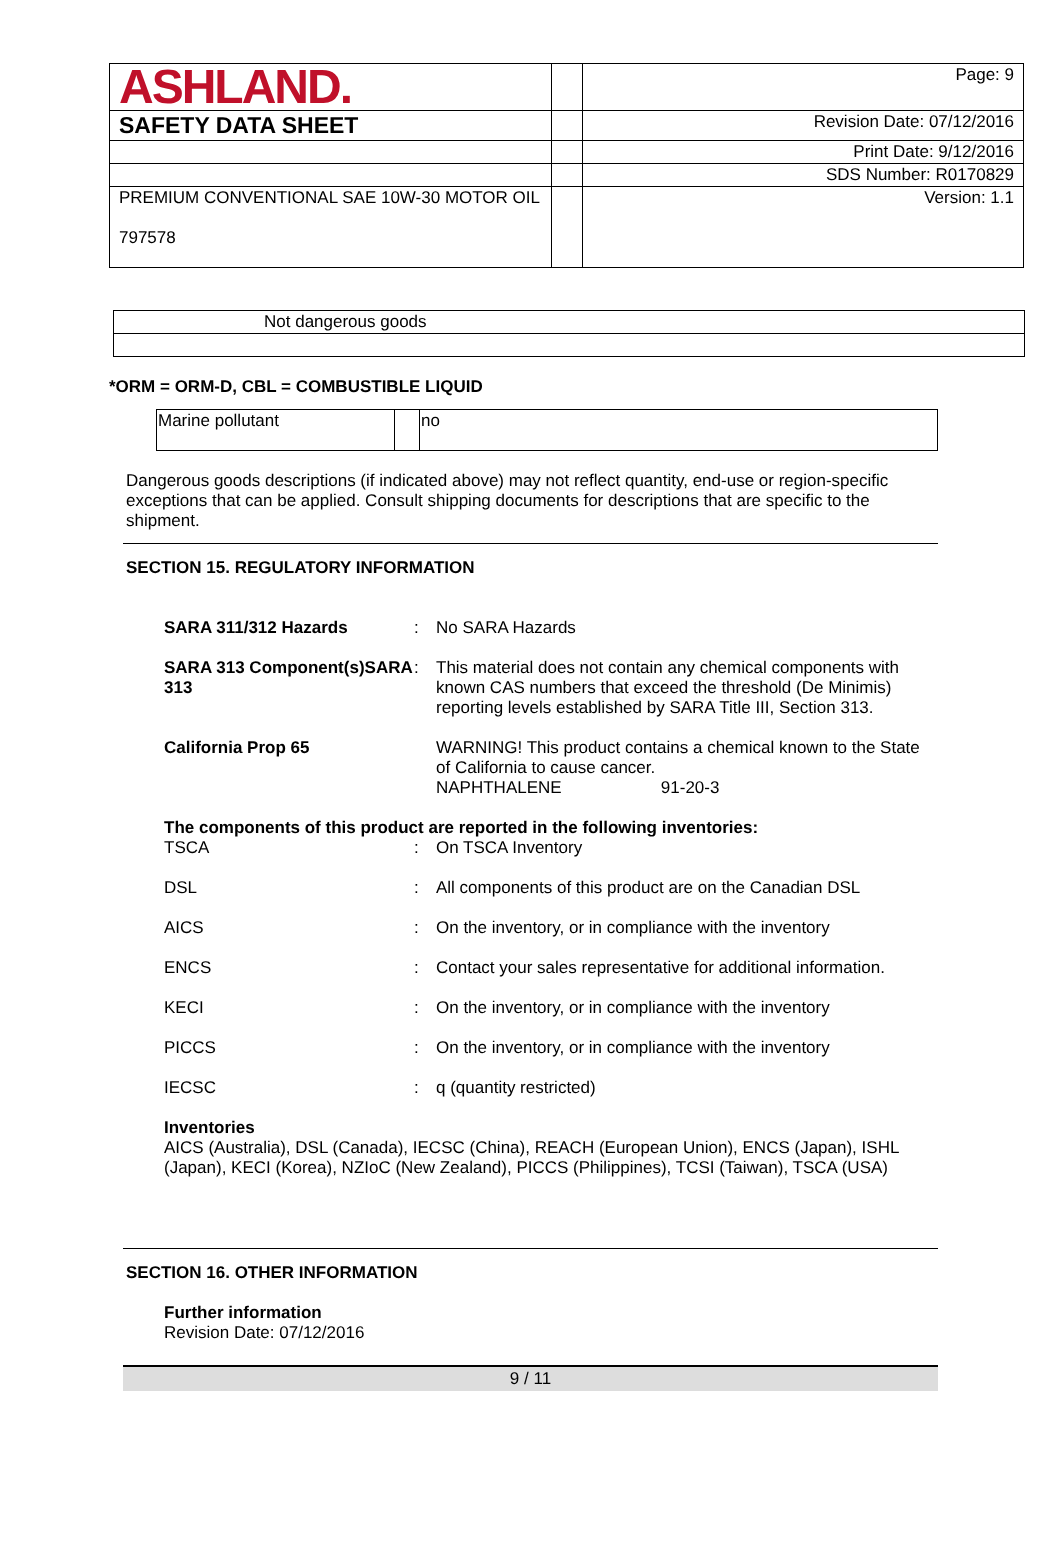| ASHLAND. | | Page: 9 |
| SAFETY DATA SHEET | | Revision Date: 07/12/2016 |
| | | Print Date: 9/12/2016 |
| | | SDS Number: R0170829 |
| PREMIUM CONVENTIONAL SAE 10W-30 MOTOR OIL 797578 | | Version: 1.1 |
Not dangerous goods
*ORM = ORM-D, CBL = COMBUSTIBLE LIQUID
| Marine pollutant | | no |
Dangerous goods descriptions (if indicated above) may not reflect quantity, end-use or region-specific exceptions that can be applied. Consult shipping documents for descriptions that are specific to the shipment.
SECTION 15. REGULATORY INFORMATION
| SARA 311/312 Hazards | : | No SARA Hazards |
| SARA 313 Component(s)SARA 313 | : | This material does not contain any chemical components with known CAS numbers that exceed the threshold (De Minimis) reporting levels established by SARA Title III, Section 313. |
| California Prop 65 | | WARNING! This product contains a chemical known to the State of California to cause cancer. NAPHTHALENE 91-20-3 |
| The components of this product are reported in the following inventories: | | |
| TSCA | : | On TSCA Inventory |
| DSL | : | All components of this product are on the Canadian DSL |
| AICS | : | On the inventory, or in compliance with the inventory |
| ENCS | : | Contact your sales representative for additional information. |
| KECI | : | On the inventory, or in compliance with the inventory |
| PICCS | : | On the inventory, or in compliance with the inventory |
| IECSC | : | q (quantity restricted) |
Inventories
AICS (Australia), DSL (Canada), IECSC (China), REACH (European Union), ENCS (Japan), ISHL (Japan), KECI (Korea), NZIoC (New Zealand), PICCS (Philippines), TCSI (Taiwan), TSCA (USA)
SECTION 16. OTHER INFORMATION
Further information
Revision Date: 07/12/2016
9 / 11